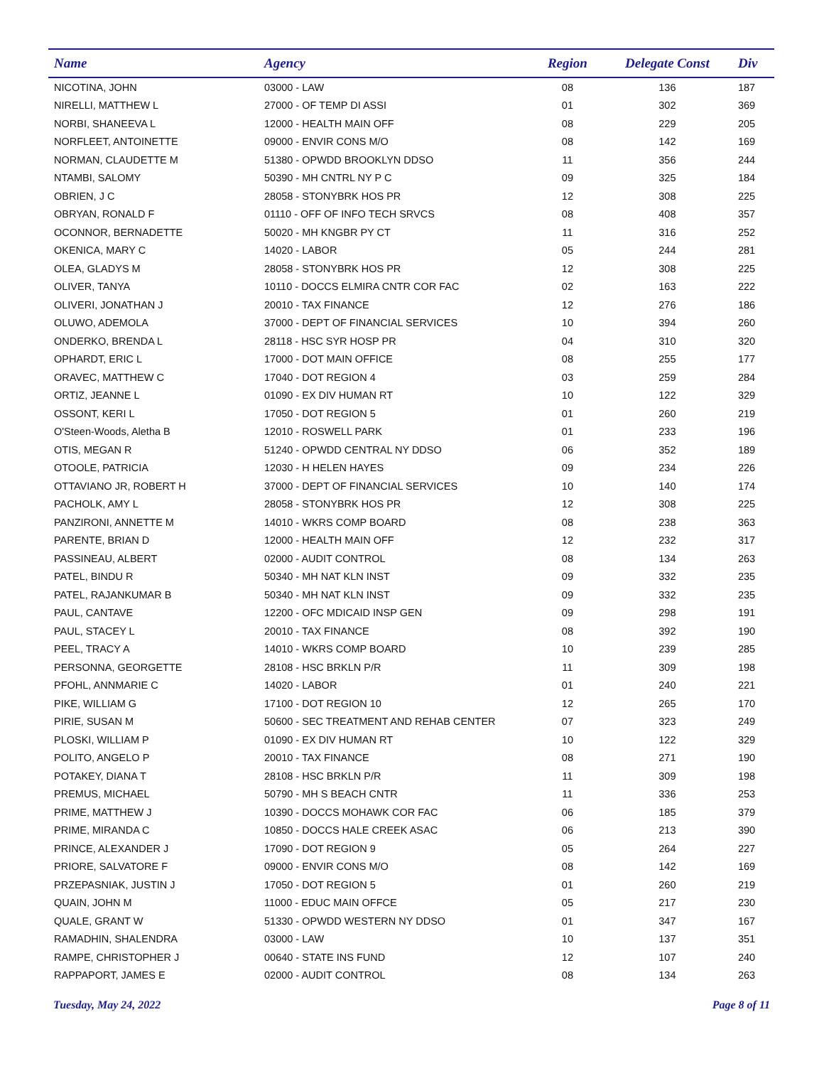| Name | Agency | Region | Delegate Const | Div |
| --- | --- | --- | --- | --- |
| NICOTINA, JOHN | 03000 - LAW | 08 | 136 | 187 |
| NIRELLI, MATTHEW L | 27000 - OF TEMP DI ASSI | 01 | 302 | 369 |
| NORBI, SHANEEVA L | 12000 - HEALTH MAIN OFF | 08 | 229 | 205 |
| NORFLEET, ANTOINETTE | 09000 - ENVIR CONS M/O | 08 | 142 | 169 |
| NORMAN, CLAUDETTE M | 51380 - OPWDD BROOKLYN DDSO | 11 | 356 | 244 |
| NTAMBI, SALOMY | 50390 - MH CNTRL NY P C | 09 | 325 | 184 |
| OBRIEN, J C | 28058 - STONYBRK HOS PR | 12 | 308 | 225 |
| OBRYAN, RONALD F | 01110 - OFF OF INFO TECH SRVCS | 08 | 408 | 357 |
| OCONNOR, BERNADETTE | 50020 - MH KNGBR PY CT | 11 | 316 | 252 |
| OKENICA, MARY C | 14020 - LABOR | 05 | 244 | 281 |
| OLEA, GLADYS M | 28058 - STONYBRK HOS PR | 12 | 308 | 225 |
| OLIVER, TANYA | 10110 - DOCCS ELMIRA CNTR COR FAC | 02 | 163 | 222 |
| OLIVERI, JONATHAN J | 20010 - TAX FINANCE | 12 | 276 | 186 |
| OLUWO, ADEMOLA | 37000 - DEPT OF FINANCIAL SERVICES | 10 | 394 | 260 |
| ONDERKO, BRENDA L | 28118 - HSC SYR HOSP PR | 04 | 310 | 320 |
| OPHARDT, ERIC L | 17000 - DOT MAIN OFFICE | 08 | 255 | 177 |
| ORAVEC, MATTHEW C | 17040 - DOT REGION 4 | 03 | 259 | 284 |
| ORTIZ, JEANNE L | 01090 - EX DIV HUMAN RT | 10 | 122 | 329 |
| OSSONT, KERI L | 17050 - DOT REGION 5 | 01 | 260 | 219 |
| O'Steen-Woods, Aletha B | 12010 - ROSWELL PARK | 01 | 233 | 196 |
| OTIS, MEGAN R | 51240 - OPWDD CENTRAL NY DDSO | 06 | 352 | 189 |
| OTOOLE, PATRICIA | 12030 - H HELEN HAYES | 09 | 234 | 226 |
| OTTAVIANO JR, ROBERT H | 37000 - DEPT OF FINANCIAL SERVICES | 10 | 140 | 174 |
| PACHOLK, AMY L | 28058 - STONYBRK HOS PR | 12 | 308 | 225 |
| PANZIRONI, ANNETTE M | 14010 - WKRS COMP BOARD | 08 | 238 | 363 |
| PARENTE, BRIAN D | 12000 - HEALTH MAIN OFF | 12 | 232 | 317 |
| PASSINEAU, ALBERT | 02000 - AUDIT CONTROL | 08 | 134 | 263 |
| PATEL, BINDU R | 50340 - MH NAT KLN INST | 09 | 332 | 235 |
| PATEL, RAJANKUMAR B | 50340 - MH NAT KLN INST | 09 | 332 | 235 |
| PAUL, CANTAVE | 12200 - OFC MDICAID INSP GEN | 09 | 298 | 191 |
| PAUL, STACEY L | 20010 - TAX FINANCE | 08 | 392 | 190 |
| PEEL, TRACY A | 14010 - WKRS COMP BOARD | 10 | 239 | 285 |
| PERSONNA, GEORGETTE | 28108 - HSC BRKLN P/R | 11 | 309 | 198 |
| PFOHL, ANNMARIE C | 14020 - LABOR | 01 | 240 | 221 |
| PIKE, WILLIAM G | 17100 - DOT REGION 10 | 12 | 265 | 170 |
| PIRIE, SUSAN M | 50600 - SEC TREATMENT AND REHAB CENTER | 07 | 323 | 249 |
| PLOSKI, WILLIAM P | 01090 - EX DIV HUMAN RT | 10 | 122 | 329 |
| POLITO, ANGELO P | 20010 - TAX FINANCE | 08 | 271 | 190 |
| POTAKEY, DIANA T | 28108 - HSC BRKLN P/R | 11 | 309 | 198 |
| PREMUS, MICHAEL | 50790 - MH S BEACH CNTR | 11 | 336 | 253 |
| PRIME, MATTHEW J | 10390 - DOCCS MOHAWK COR FAC | 06 | 185 | 379 |
| PRIME, MIRANDA C | 10850 - DOCCS HALE CREEK ASAC | 06 | 213 | 390 |
| PRINCE, ALEXANDER J | 17090 - DOT REGION 9 | 05 | 264 | 227 |
| PRIORE, SALVATORE F | 09000 - ENVIR CONS M/O | 08 | 142 | 169 |
| PRZEPASNIAK, JUSTIN J | 17050 - DOT REGION 5 | 01 | 260 | 219 |
| QUAIN, JOHN M | 11000 - EDUC MAIN OFFCE | 05 | 217 | 230 |
| QUALE, GRANT W | 51330 - OPWDD WESTERN NY DDSO | 01 | 347 | 167 |
| RAMADHIN, SHALENDRA | 03000 - LAW | 10 | 137 | 351 |
| RAMPE, CHRISTOPHER J | 00640 - STATE INS FUND | 12 | 107 | 240 |
| RAPPAPORT, JAMES E | 02000 - AUDIT CONTROL | 08 | 134 | 263 |
Tuesday, May 24, 2022 Page 8 of 11